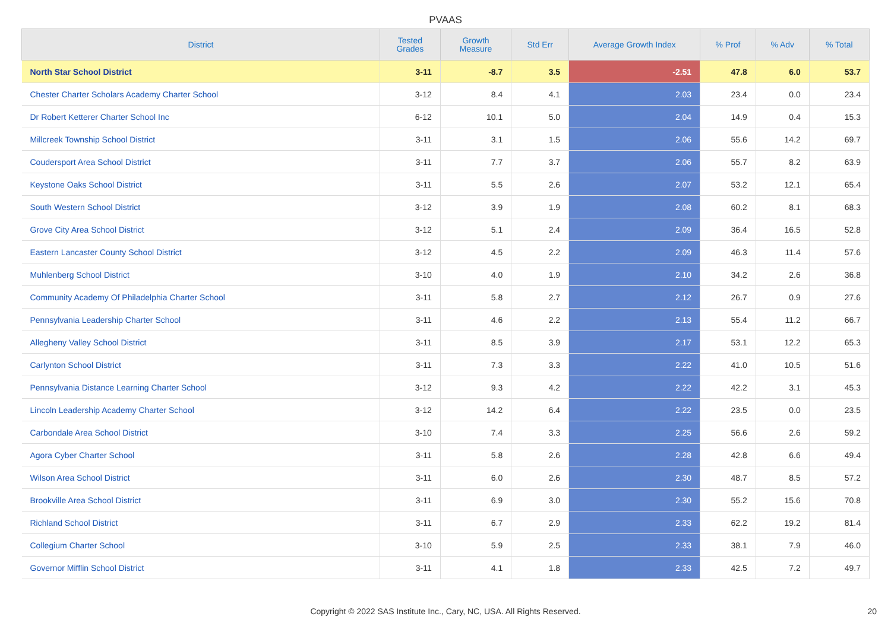PVAAS
| District | Tested Grades | Growth Measure | Std Err | Average Growth Index | % Prof | % Adv | % Total |
| --- | --- | --- | --- | --- | --- | --- | --- |
| North Star School District | 3-11 | -8.7 | 3.5 | -2.51 | 47.8 | 6.0 | 53.7 |
| Chester Charter Scholars Academy Charter School | 3-12 | 8.4 | 4.1 | 2.03 | 23.4 | 0.0 | 23.4 |
| Dr Robert Ketterer Charter School Inc | 6-12 | 10.1 | 5.0 | 2.04 | 14.9 | 0.4 | 15.3 |
| Millcreek Township School District | 3-11 | 3.1 | 1.5 | 2.06 | 55.6 | 14.2 | 69.7 |
| Coudersport Area School District | 3-11 | 7.7 | 3.7 | 2.06 | 55.7 | 8.2 | 63.9 |
| Keystone Oaks School District | 3-11 | 5.5 | 2.6 | 2.07 | 53.2 | 12.1 | 65.4 |
| South Western School District | 3-12 | 3.9 | 1.9 | 2.08 | 60.2 | 8.1 | 68.3 |
| Grove City Area School District | 3-12 | 5.1 | 2.4 | 2.09 | 36.4 | 16.5 | 52.8 |
| Eastern Lancaster County School District | 3-12 | 4.5 | 2.2 | 2.09 | 46.3 | 11.4 | 57.6 |
| Muhlenberg School District | 3-10 | 4.0 | 1.9 | 2.10 | 34.2 | 2.6 | 36.8 |
| Community Academy Of Philadelphia Charter School | 3-11 | 5.8 | 2.7 | 2.12 | 26.7 | 0.9 | 27.6 |
| Pennsylvania Leadership Charter School | 3-11 | 4.6 | 2.2 | 2.13 | 55.4 | 11.2 | 66.7 |
| Allegheny Valley School District | 3-11 | 8.5 | 3.9 | 2.17 | 53.1 | 12.2 | 65.3 |
| Carlynton School District | 3-11 | 7.3 | 3.3 | 2.22 | 41.0 | 10.5 | 51.6 |
| Pennsylvania Distance Learning Charter School | 3-12 | 9.3 | 4.2 | 2.22 | 42.2 | 3.1 | 45.3 |
| Lincoln Leadership Academy Charter School | 3-12 | 14.2 | 6.4 | 2.22 | 23.5 | 0.0 | 23.5 |
| Carbondale Area School District | 3-10 | 7.4 | 3.3 | 2.25 | 56.6 | 2.6 | 59.2 |
| Agora Cyber Charter School | 3-11 | 5.8 | 2.6 | 2.28 | 42.8 | 6.6 | 49.4 |
| Wilson Area School District | 3-11 | 6.0 | 2.6 | 2.30 | 48.7 | 8.5 | 57.2 |
| Brookville Area School District | 3-11 | 6.9 | 3.0 | 2.30 | 55.2 | 15.6 | 70.8 |
| Richland School District | 3-11 | 6.7 | 2.9 | 2.33 | 62.2 | 19.2 | 81.4 |
| Collegium Charter School | 3-10 | 5.9 | 2.5 | 2.33 | 38.1 | 7.9 | 46.0 |
| Governor Mifflin School District | 3-11 | 4.1 | 1.8 | 2.33 | 42.5 | 7.2 | 49.7 |
Copyright © 2022 SAS Institute Inc., Cary, NC, USA. All Rights Reserved. 20